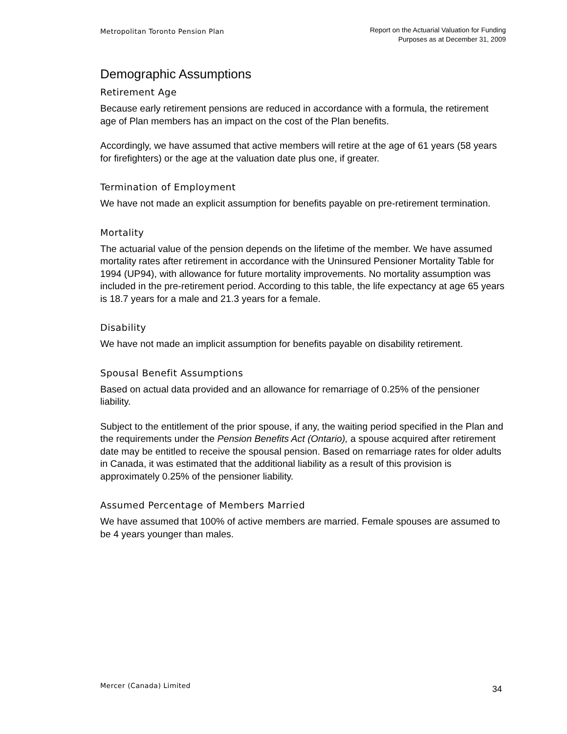Metropolitan Toronto Pension Plan
Report on the Actuarial Valuation for Funding
Purposes as at December 31, 2009
Demographic Assumptions
Retirement Age
Because early retirement pensions are reduced in accordance with a formula, the retirement age of Plan members has an impact on the cost of the Plan benefits.
Accordingly, we have assumed that active members will retire at the age of 61 years (58 years for firefighters) or the age at the valuation date plus one, if greater.
Termination of Employment
We have not made an explicit assumption for benefits payable on pre-retirement termination.
Mortality
The actuarial value of the pension depends on the lifetime of the member. We have assumed mortality rates after retirement in accordance with the Uninsured Pensioner Mortality Table for 1994 (UP94), with allowance for future mortality improvements. No mortality assumption was included in the pre-retirement period. According to this table, the life expectancy at age 65 years is 18.7 years for a male and 21.3 years for a female.
Disability
We have not made an implicit assumption for benefits payable on disability retirement.
Spousal Benefit Assumptions
Based on actual data provided and an allowance for remarriage of 0.25% of the pensioner liability.
Subject to the entitlement of the prior spouse, if any, the waiting period specified in the Plan and the requirements under the Pension Benefits Act (Ontario), a spouse acquired after retirement date may be entitled to receive the spousal pension. Based on remarriage rates for older adults in Canada, it was estimated that the additional liability as a result of this provision is approximately 0.25% of the pensioner liability.
Assumed Percentage of Members Married
We have assumed that 100% of active members are married. Female spouses are assumed to be 4 years younger than males.
Mercer (Canada) Limited
34